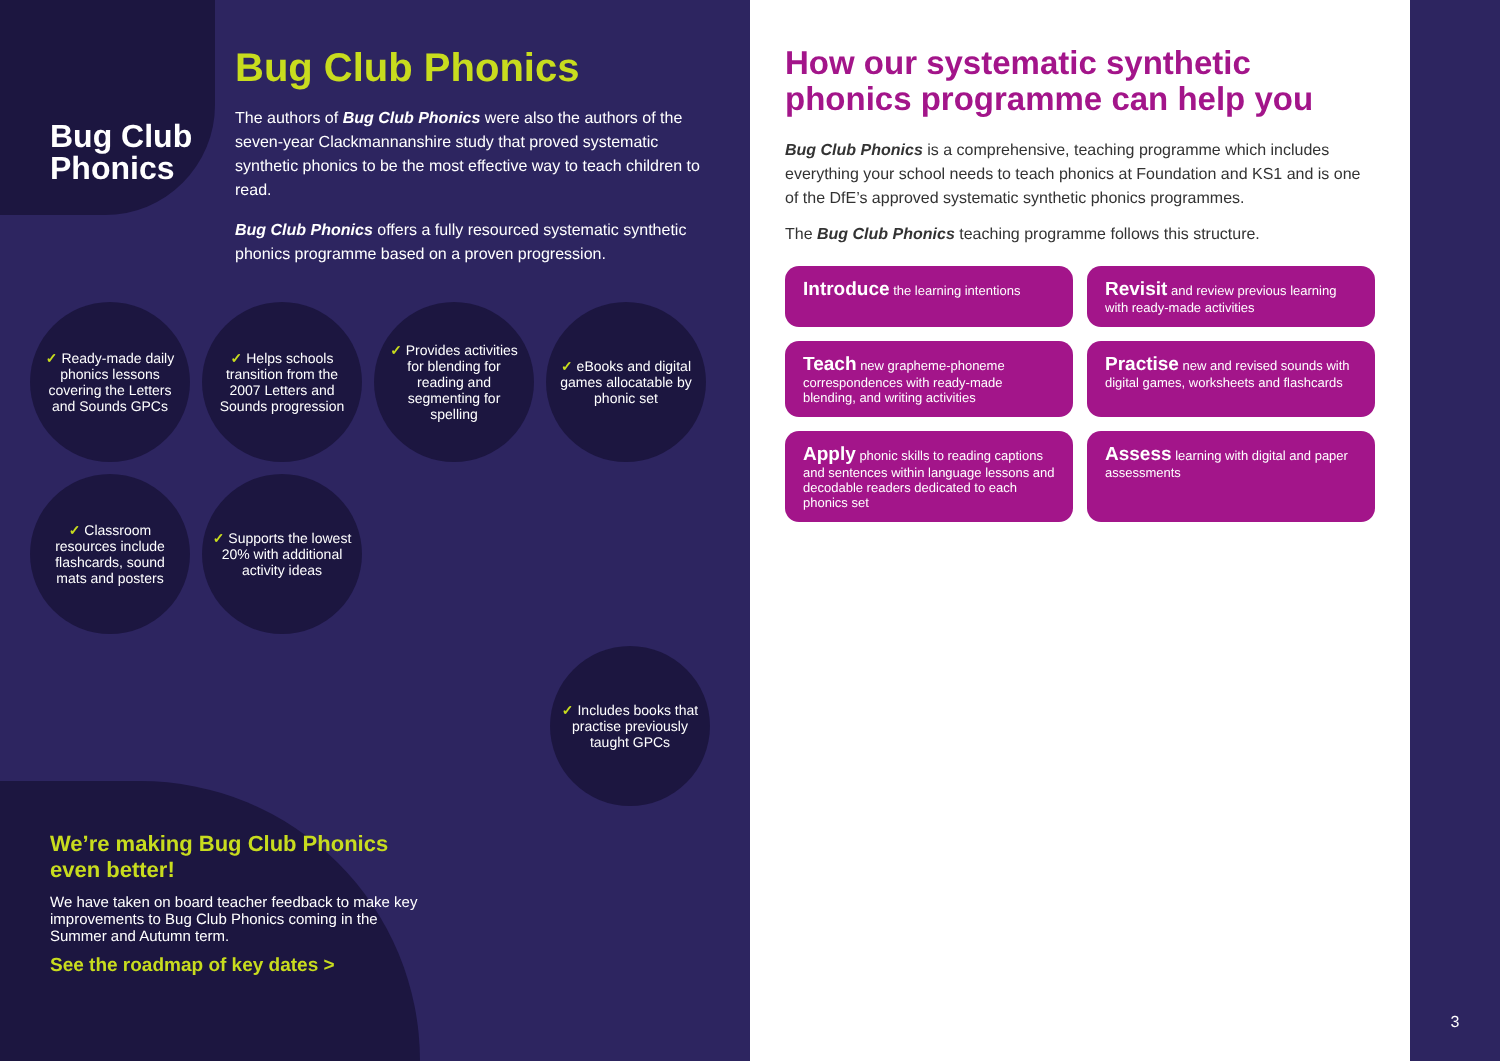Bug Club
Phonics
Bug Club Phonics
The authors of Bug Club Phonics were also the authors of the seven-year Clackmannanshire study that proved systematic synthetic phonics to be the most effective way to teach children to read.
Bug Club Phonics offers a fully resourced systematic synthetic phonics programme based on a proven progression.
✓ Ready-made daily phonics lessons covering the Letters and Sounds GPCs
✓ Helps schools transition from the 2007 Letters and Sounds progression
✓ Provides activities for blending for reading and segmenting for spelling
✓ eBooks and digital games allocatable by phonic set
✓ Classroom resources include flashcards, sound mats and posters
✓ Supports the lowest 20% with additional activity ideas
✓ Includes books that practise previously taught GPCs
We’re making Bug Club Phonics even better!
We have taken on board teacher feedback to make key improvements to Bug Club Phonics coming in the Summer and Autumn term.
See the roadmap of key dates >
How our systematic synthetic phonics programme can help you
Bug Club Phonics is a comprehensive, teaching programme which includes everything your school needs to teach phonics at Foundation and KS1 and is one of the DfE’s approved systematic synthetic phonics programmes.
The Bug Club Phonics teaching programme follows this structure.
Introduce the learning intentions
Revisit and review previous learning with ready-made activities
Teach new grapheme-phoneme correspondences with ready-made blending, and writing activities
Practise new and revised sounds with digital games, worksheets and flashcards
Apply phonic skills to reading captions and sentences within language lessons and decodable readers dedicated to each phonics set
Assess learning with digital and paper assessments
3